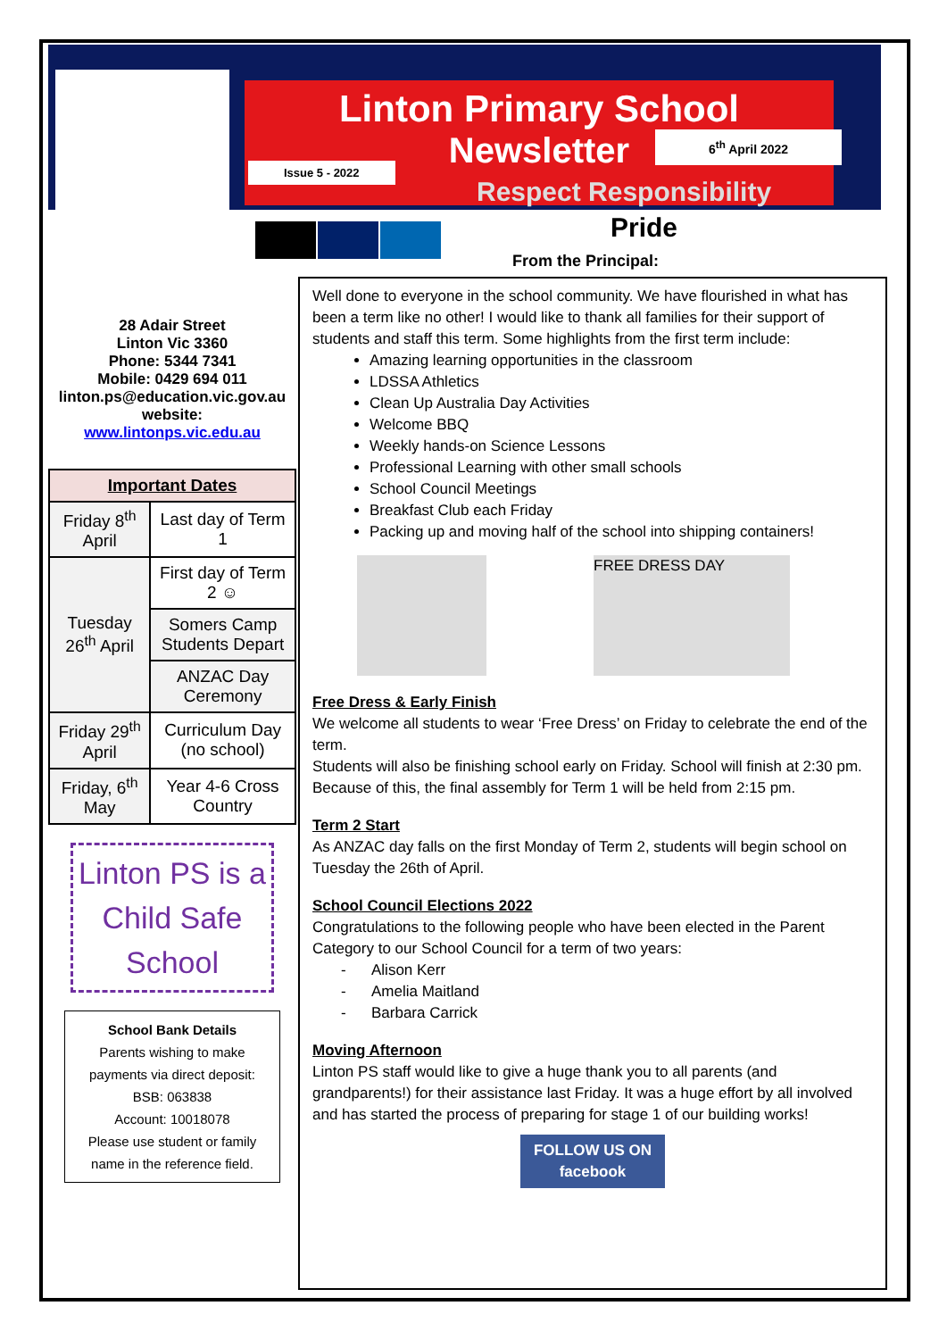Linton Primary School
Newsletter
Issue 5 - 2022
6<sup>th</sup> April 2022
Respect Responsibility
Pride
From the Principal:
28 Adair Street
Linton Vic 3360
Phone: 5344 7341
Mobile: 0429 694 011
linton.ps@education.vic.gov.au
website:
www.lintonps.vic.edu.au
| Important Dates | |
| --- | --- |
| Friday 8<sup>th</sup> April | Last day of Term 1 |
| Tuesday 26<sup>th</sup> April | First day of Term 2 ☺ |
| | Somers Camp Students Depart |
| | ANZAC Day Ceremony |
| Friday 29<sup>th</sup> April | Curriculum Day (no school) |
| Friday, 6<sup>th</sup> May | Year 4-6 Cross Country |
Linton PS is a Child Safe School
School Bank Details
Parents wishing to make payments via direct deposit:
BSB: 063838
Account: 10018078
Please use student or family name in the reference field.
Well done to everyone in the school community. We have flourished in what has been a term like no other! I would like to thank all families for their support of students and staff this term. Some highlights from the first term include:
Amazing learning opportunities in the classroom
LDSSA Athletics
Clean Up Australia Day Activities
Welcome BBQ
Weekly hands-on Science Lessons
Professional Learning with other small schools
School Council Meetings
Breakfast Club each Friday
Packing up and moving half of the school into shipping containers!
FREE DRESS DAY
Free Dress & Early Finish
We welcome all students to wear ‘Free Dress’ on Friday to celebrate the end of the term.
Students will also be finishing school early on Friday. School will finish at 2:30 pm. Because of this, the final assembly for Term 1 will be held from 2:15 pm.
Term 2 Start
As ANZAC day falls on the first Monday of Term 2, students will begin school on Tuesday the 26th of April.
School Council Elections 2022
Congratulations to the following people who have been elected in the Parent Category to our School Council for a term of two years:
- Alison Kerr
- Amelia Maitland
- Barbara Carrick
Moving Afternoon
Linton PS staff would like to give a huge thank you to all parents (and grandparents!) for their assistance last Friday. It was a huge effort by all involved and has started the process of preparing for stage 1 of our building works!
FOLLOW US ON
facebook